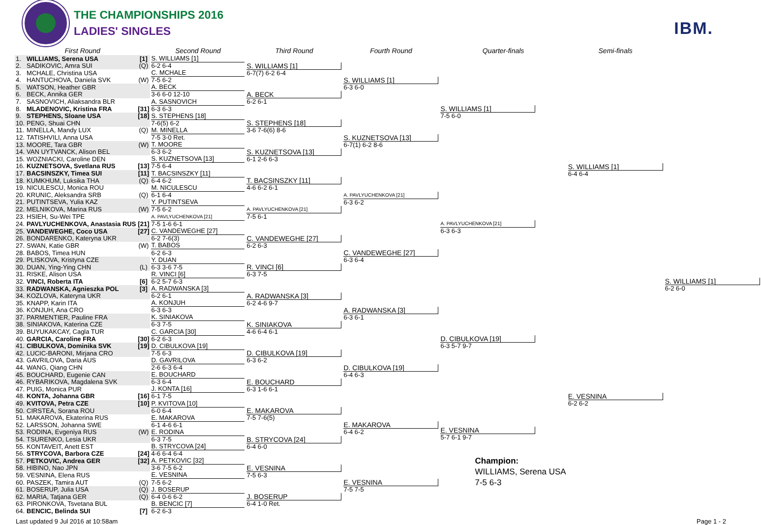THE CHAMPIONSHIPS 2016
LADIES' SINGLES
IBM.
| First Round | | | Second Round | Third Round | Fourth Round | Quarter-finals | Semi-finals | |
| --- | --- | --- | --- | --- | --- | --- | --- | --- |
| 1. | WILLIAMS, Serena USA | [1] | S. WILLIAMS [1] | S. WILLIAMS [1] 6-7(7) 6-2 6-4 | S. WILLIAMS [1] 6-3 6-0 | S. WILLIAMS [1] 7-5 6-0 | S. WILLIAMS [1] 6-4 6-4 | S. WILLIAMS [1] 6-2 6-0 |
| 2. | SADIKOVIC, Amra SUI | (Q) | 6-2 6-4 | | | | | |
| 3. | MCHALE, Christina USA | | C. MCHALE | | | | | |
| 4. | HANTUCHOVA, Daniela SVK | (W) | 7-5 6-2 | | | | | |
| 5. | WATSON, Heather GBR | | A. BECK | A. BECK 6-2 6-1 | | | | |
| 6. | BECK, Annika GER | | 3-6 6-0 12-10 | | | | | |
| 7. | SASNOVICH, Aliaksandra BLR | | A. SASNOVICH | | | | | |
| 8. | MLADENOVIC, Kristina FRA | [31] | 6-3 6-3 | | | | | |
| 9. | STEPHENS, Sloane USA | [18] | S. STEPHENS [18] | S. STEPHENS [18] 3-6 7-6(6) 8-6 | S. KUZNETSOVA [13] 6-7(1) 6-2 8-6 | | | |
| 10. | PENG, Shuai CHN | | 7-6(5) 6-2 | | | | | |
| 11. | MINELLA, Mandy LUX | (Q) | M. MINELLA | | | | | |
| 12. | TATISHVILI, Anna USA | | 7-5 3-0 Ret. | | | | | |
| 13. | MOORE, Tara GBR | (W) | T. MOORE | S. KUZNETSOVA [13] 6-1 2-6 6-3 | | | | |
| 14. | VAN UYTVANCK, Alison BEL | | 6-3 6-2 | | | | | |
| 15. | WOZNIACKI, Caroline DEN | | S. KUZNETSOVA [13] | | | | | |
| 16. | KUZNETSOVA, Svetlana RUS | [13] | 7-5 6-4 | | | | | |
| 17. | BACSINSZKY, Timea SUI | [11] | T. BACSINSZKY [11] | T. BACSINSZKY [11] 4-6 6-2 6-1 | A. PAVLYUCHENKOVA [21] 6-3 6-2 | A. PAVLYUCHENKOVA [21] 6-3 6-3 | | |
| 18. | KUMKHUM, Luksika THA | (Q) | 6-4 6-2 | | | | | |
| 19. | NICULESCU, Monica ROU | | M. NICULESCU | | | | | |
| 20. | KRUNIC, Aleksandra SRB | (Q) | 6-1 6-4 | | | | | |
| 21. | PUTINTSEVA, Yulia KAZ | | Y. PUTINTSEVA | A. PAVLYUCHENKOVA [21] 7-5 6-1 | | | | |
| 22. | MELNIKOVA, Marina RUS | (W) | 7-5 6-2 | | | | | |
| 23. | HSIEH, Su-Wei TPE | | A. PAVLYUCHENKOVA [21] | | | | | |
| 24. | PAVLYUCHENKOVA, Anastasia RUS | [21] | 7-5 1-6 6-1 | | | | | |
| 25. | VANDEWEGHE, Coco USA | [27] | C. VANDEWEGHE [27] | C. VANDEWEGHE [27] 6-2 6-3 | C. VANDEWEGHE [27] 6-3 6-4 | | | |
| 26. | BONDARENKO, Kateryna UKR | | 6-2 7-6(3) | | | | | |
| 27. | SWAN, Katie GBR | (W) | T. BABOS | | | | | |
| 28. | BABOS, Timea HUN | | 6-2 6-3 | | | | | |
| 29. | PLISKOVA, Kristyna CZE | | Y. DUAN | R. VINCI [6] 6-3 7-5 | | | | |
| 30. | DUAN, Ying-Ying CHN | (L) | 6-3 3-6 7-5 | | | | | |
| 31. | RISKE, Alison USA | | R. VINCI [6] | | | | | |
| 32. | VINCI, Roberta ITA | [6] | 6-2 5-7 6-3 | | | | | |
| 33. | RADWANSKA, Agnieszka POL | [3] | A. RADWANSKA [3] | A. RADWANSKA [3] 6-2 4-6 9-7 | A. RADWANSKA [3] 6-3 6-1 | D. CIBULKOVA [19] 6-3 5-7 9-7 | E. VESNINA 6-2 6-2 | |
| 34. | KOZLOVA, Kateryna UKR | | 6-2 6-1 | | | | | |
| 35. | KNAPP, Karin ITA | | A. KONJUH | | | | | |
| 36. | KONJUH, Ana CRO | | 6-3 6-3 | | | | | |
| 37. | PARMENTIER, Pauline FRA | | K. SINIAKOVA | K. SINIAKOVA 4-6 6-4 6-1 | | | | |
| 38. | SINIAKOVA, Katerina CZE | | 6-3 7-5 | | | | | |
| 39. | BUYUKAKCAY, Cagla TUR | | C. GARCIA [30] | | | | | |
| 40. | GARCIA, Caroline FRA | [30] | 6-2 6-3 | | | | | |
| 41. | CIBULKOVA, Dominika SVK | [19] | D. CIBULKOVA [19] | D. CIBULKOVA [19] 6-3 6-2 | D. CIBULKOVA [19] 6-4 6-3 | | | |
| 42. | LUCIC-BARONI, Mirjana CRO | | 7-5 6-3 | | | | | |
| 43. | GAVRILOVA, Daria AUS | | D. GAVRILOVA | | | | | |
| 44. | WANG, Qiang CHN | | 2-6 6-3 6-4 | | | | | |
| 45. | BOUCHARD, Eugenie CAN | | E. BOUCHARD | E. BOUCHARD 6-3 1-6 6-1 | | | | |
| 46. | RYBARIKOVA, Magdalena SVK | | 6-3 6-4 | | | | | |
| 47. | PUIG, Monica PUR | | J. KONTA [16] | | | | | |
| 48. | KONTA, Johanna GBR | [16] | 6-1 7-5 | | | | | |
| 49. | KVITOVA, Petra CZE | [10] | P. KVITOVA [10] | E. MAKAROVA 7-5 7-6(5) | E. MAKAROVA 6-4 6-2 | E. VESNINA 5-7 6-1 9-7 Champion: WILLIAMS, Serena USA 7-5 6-3 | | |
| 50. | CIRSTEA, Sorana ROU | | 6-0 6-4 | | | | | |
| 51. | MAKAROVA, Ekaterina RUS | | E. MAKAROVA | | | | | |
| 52. | LARSSON, Johanna SWE | | 6-1 4-6 6-1 | | | | | |
| 53. | RODINA, Evgeniya RUS | (W) | E. RODINA | B. STRYCOVA [24] 6-4 6-0 | | | | |
| 54. | TSURENKO, Lesia UKR | | 6-3 7-5 | | | | | |
| 55. | KONTAVEIT, Anett EST | | B. STRYCOVA [24] | | | | | |
| 56. | STRYCOVA, Barbora CZE | [24] | 4-6 6-4 6-4 | | | | | |
| 57. | PETKOVIC, Andrea GER | [32] | A. PETKOVIC [32] | E. VESNINA 7-5 6-3 | E. VESNINA 7-5 7-5 | | | |
| 58. | HIBINO, Nao JPN | | 3-6 7-5 6-2 | | | | | |
| 59. | VESNINA, Elena RUS | | E. VESNINA | | | | | |
| 60. | PASZEK, Tamira AUT | (Q) | 7-5 6-2 | | | | | |
| 61. | BOSERUP, Julia USA | (Q) | J. BOSERUP | J. BOSERUP 6-4 1-0 Ret. | | | | |
| 62. | MARIA, Tatjana GER | (Q) | 6-4 0-6 6-2 | | | | | |
| 63. | PIRONKOVA, Tsvetana BUL | | B. BENCIC [7] | | | | | |
| 64. | BENCIC, Belinda SUI | [7] | 6-2 6-3 | | | | | |
Last updated 9 Jul 2016 at 10:58am Page 1 - 2